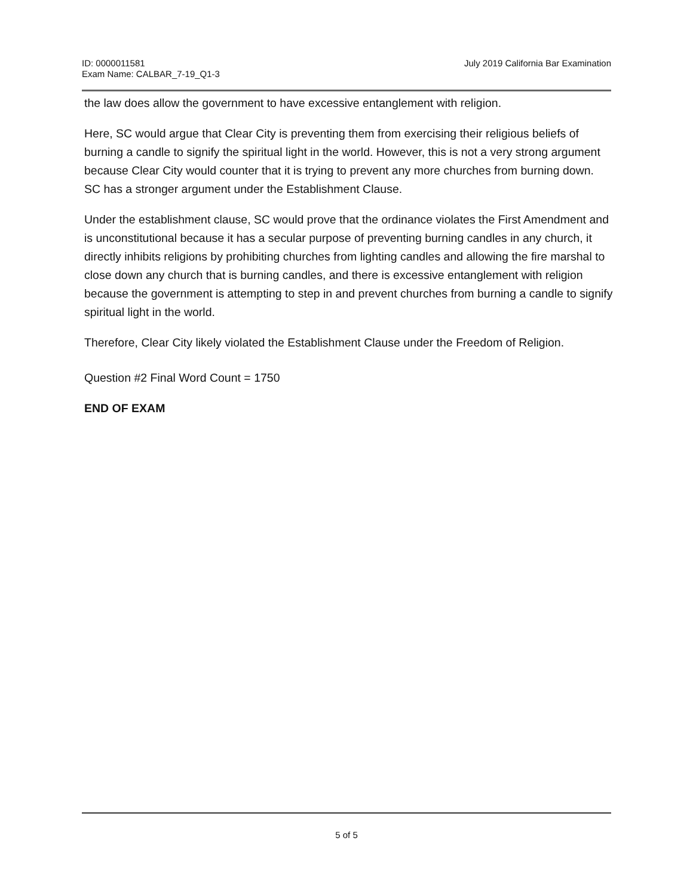ID: 0000011581
Exam Name: CALBAR_7-19_Q1-3
July 2019 California Bar Examination
the law does allow the government to have excessive entanglement with religion.
Here, SC would argue that Clear City is preventing them from exercising their religious beliefs of burning a candle to signify the spiritual light in the world. However, this is not a very strong argument because Clear City would counter that it is trying to prevent any more churches from burning down. SC has a stronger argument under the Establishment Clause.
Under the establishment clause, SC would prove that the ordinance violates the First Amendment and is unconstitutional because it has a secular purpose of preventing burning candles in any church, it directly inhibits religions by prohibiting churches from lighting candles and allowing the fire marshal to close down any church that is burning candles, and there is excessive entanglement with religion because the government is attempting to step in and prevent churches from burning a candle to signify spiritual light in the world.
Therefore, Clear City likely violated the Establishment Clause under the Freedom of Religion.
Question #2 Final Word Count = 1750
END OF EXAM
5 of 5